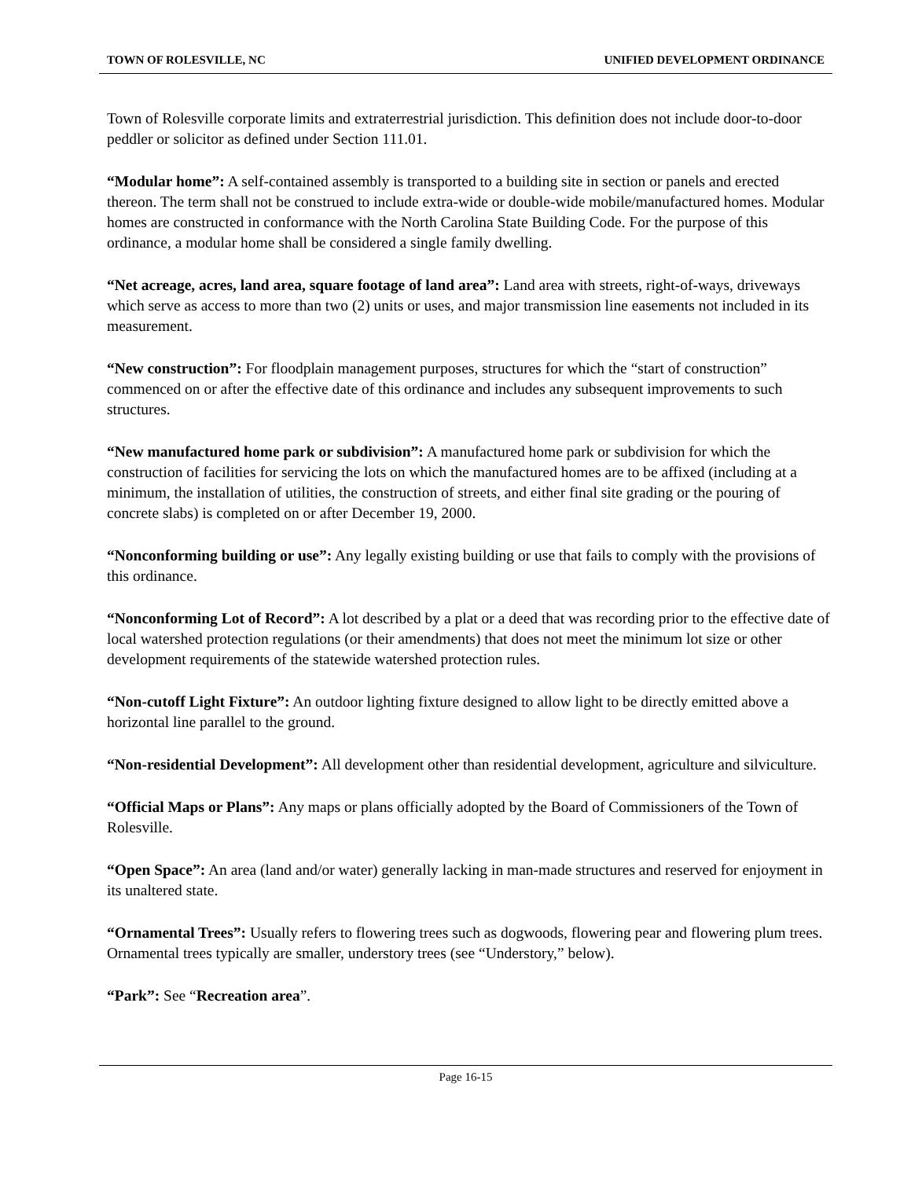TOWN OF ROLESVILLE, NC UNIFIED DEVELOPMENT ORDINANCE
Town of Rolesville corporate limits and extraterrestrial jurisdiction. This definition does not include door-to-door peddler or solicitor as defined under Section 111.01.
“Modular home”: A self-contained assembly is transported to a building site in section or panels and erected thereon. The term shall not be construed to include extra-wide or double-wide mobile/manufactured homes. Modular homes are constructed in conformance with the North Carolina State Building Code. For the purpose of this ordinance, a modular home shall be considered a single family dwelling.
“Net acreage, acres, land area, square footage of land area”: Land area with streets, right-of-ways, driveways which serve as access to more than two (2) units or uses, and major transmission line easements not included in its measurement.
“New construction”: For floodplain management purposes, structures for which the “start of construction” commenced on or after the effective date of this ordinance and includes any subsequent improvements to such structures.
“New manufactured home park or subdivision”: A manufactured home park or subdivision for which the construction of facilities for servicing the lots on which the manufactured homes are to be affixed (including at a minimum, the installation of utilities, the construction of streets, and either final site grading or the pouring of concrete slabs) is completed on or after December 19, 2000.
“Nonconforming building or use”: Any legally existing building or use that fails to comply with the provisions of this ordinance.
“Nonconforming Lot of Record”: A lot described by a plat or a deed that was recording prior to the effective date of local watershed protection regulations (or their amendments) that does not meet the minimum lot size or other development requirements of the statewide watershed protection rules.
“Non-cutoff Light Fixture”: An outdoor lighting fixture designed to allow light to be directly emitted above a horizontal line parallel to the ground.
“Non-residential Development”: All development other than residential development, agriculture and silviculture.
“Official Maps or Plans”: Any maps or plans officially adopted by the Board of Commissioners of the Town of Rolesville.
“Open Space”: An area (land and/or water) generally lacking in man-made structures and reserved for enjoyment in its unaltered state.
“Ornamental Trees”: Usually refers to flowering trees such as dogwoods, flowering pear and flowering plum trees. Ornamental trees typically are smaller, understory trees (see “Understory,” below).
“Park”: See “Recreation area”.
Page 16-15